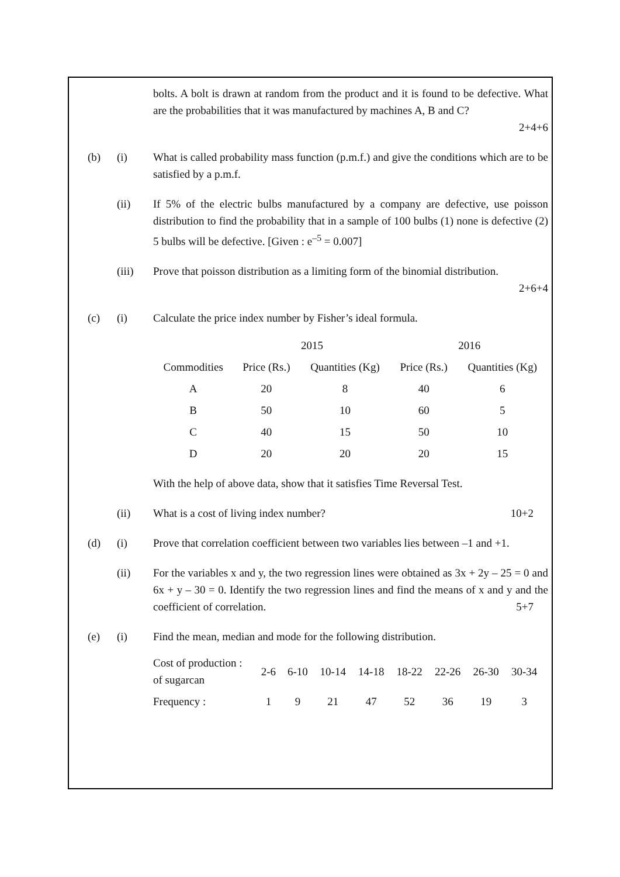bolts. A bolt is drawn at random from the product and it is found to be defective. What are the probabilities that it was manufactured by machines A, B and C?
2+4+6
(b) (i) What is called probability mass function (p.m.f.) and give the conditions which are to be satisfied by a p.m.f.
(ii) If 5% of the electric bulbs manufactured by a company are defective, use poisson distribution to find the probability that in a sample of 100 bulbs (1) none is defective (2) 5 bulbs will be defective. [Given : e<sup>–5</sup> = 0.007]
(iii) Prove that poisson distribution as a limiting form of the binomial distribution.
2+6+4
(c) (i) Calculate the price index number by Fisher’s ideal formula.
| | 2015 | | 2016 | |
| --- | --- | --- | --- | --- |
| Commodities | Price (Rs.) | Quantities (Kg) | Price (Rs.) | Quantities (Kg) |
| A | 20 | 8 | 40 | 6 |
| B | 50 | 10 | 60 | 5 |
| C | 40 | 15 | 50 | 10 |
| D | 20 | 20 | 20 | 15 |
With the help of above data, show that it satisfies Time Reversal Test.
(ii) What is a cost of living index number? 10+2
(d) (i) Prove that correlation coefficient between two variables lies between –1 and +1.
(ii) For the variables x and y, the two regression lines were obtained as 3x + 2y – 25 = 0 and 6x + y – 30 = 0. Identify the two regression lines and find the means of x and y and the coefficient of correlation. 5+7
(e) (i) Find the mean, median and mode for the following distribution.
| Cost of production : of sugarcan | 2-6 | 6-10 | 10-14 | 14-18 | 18-22 | 22-26 | 26-30 | 30-34 |
| Frequency : | 1 | 9 | 21 | 47 | 52 | 36 | 19 | 3 |